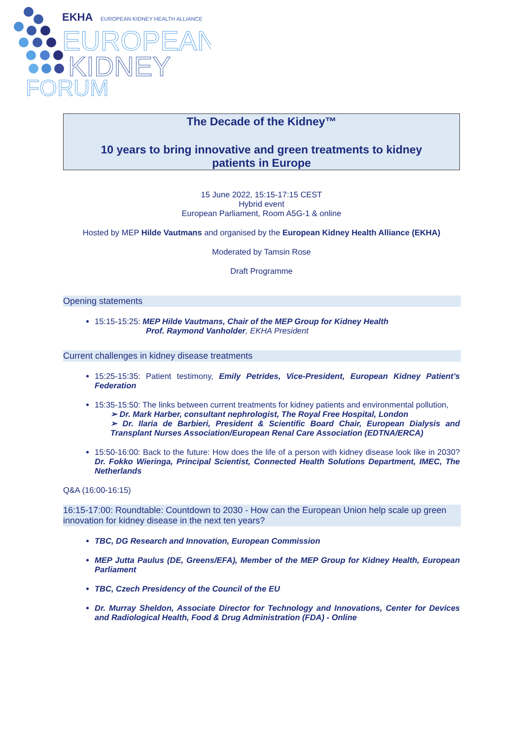EKHA
EUROPEAN KIDNEY HEALTH ALLIANCE
EUROPEAN
KIDNEY
FORUM
The Decade of the Kidney™
10 years to bring innovative and green treatments to kidney patients in Europe
15 June 2022, 15:15-17:15 CEST
Hybrid event
European Parliament, Room A5G-1 & online
Hosted by MEP Hilde Vautmans and organised by the European Kidney Health Alliance (EKHA)
Moderated by Tamsin Rose
Draft Programme
Opening statements
15:15-15:25: MEP Hilde Vautmans, Chair of the MEP Group for Kidney Health
Prof. Raymond Vanholder, EKHA President
Current challenges in kidney disease treatments
15:25-15:35: Patient testimony, Emily Petrides, Vice-President, European Kidney Patient’s Federation
15:35-15:50: The links between current treatments for kidney patients and environmental pollution,
➢ Dr. Mark Harber, consultant nephrologist, The Royal Free Hospital, London
➢ Dr. Ilaria de Barbieri, President & Scientific Board Chair, European Dialysis and Transplant Nurses Association/European Renal Care Association (EDTNA/ERCA)
15:50-16:00: Back to the future: How does the life of a person with kidney disease look like in 2030? Dr. Fokko Wieringa, Principal Scientist, Connected Health Solutions Department, IMEC, The Netherlands
Q&A (16:00-16:15)
16:15-17:00: Roundtable: Countdown to 2030 - How can the European Union help scale up green innovation for kidney disease in the next ten years?
TBC, DG Research and Innovation, European Commission
MEP Jutta Paulus (DE, Greens/EFA), Member of the MEP Group for Kidney Health, European Parliament
TBC, Czech Presidency of the Council of the EU
Dr. Murray Sheldon, Associate Director for Technology and Innovations, Center for Devices and Radiological Health, Food & Drug Administration (FDA) - Online